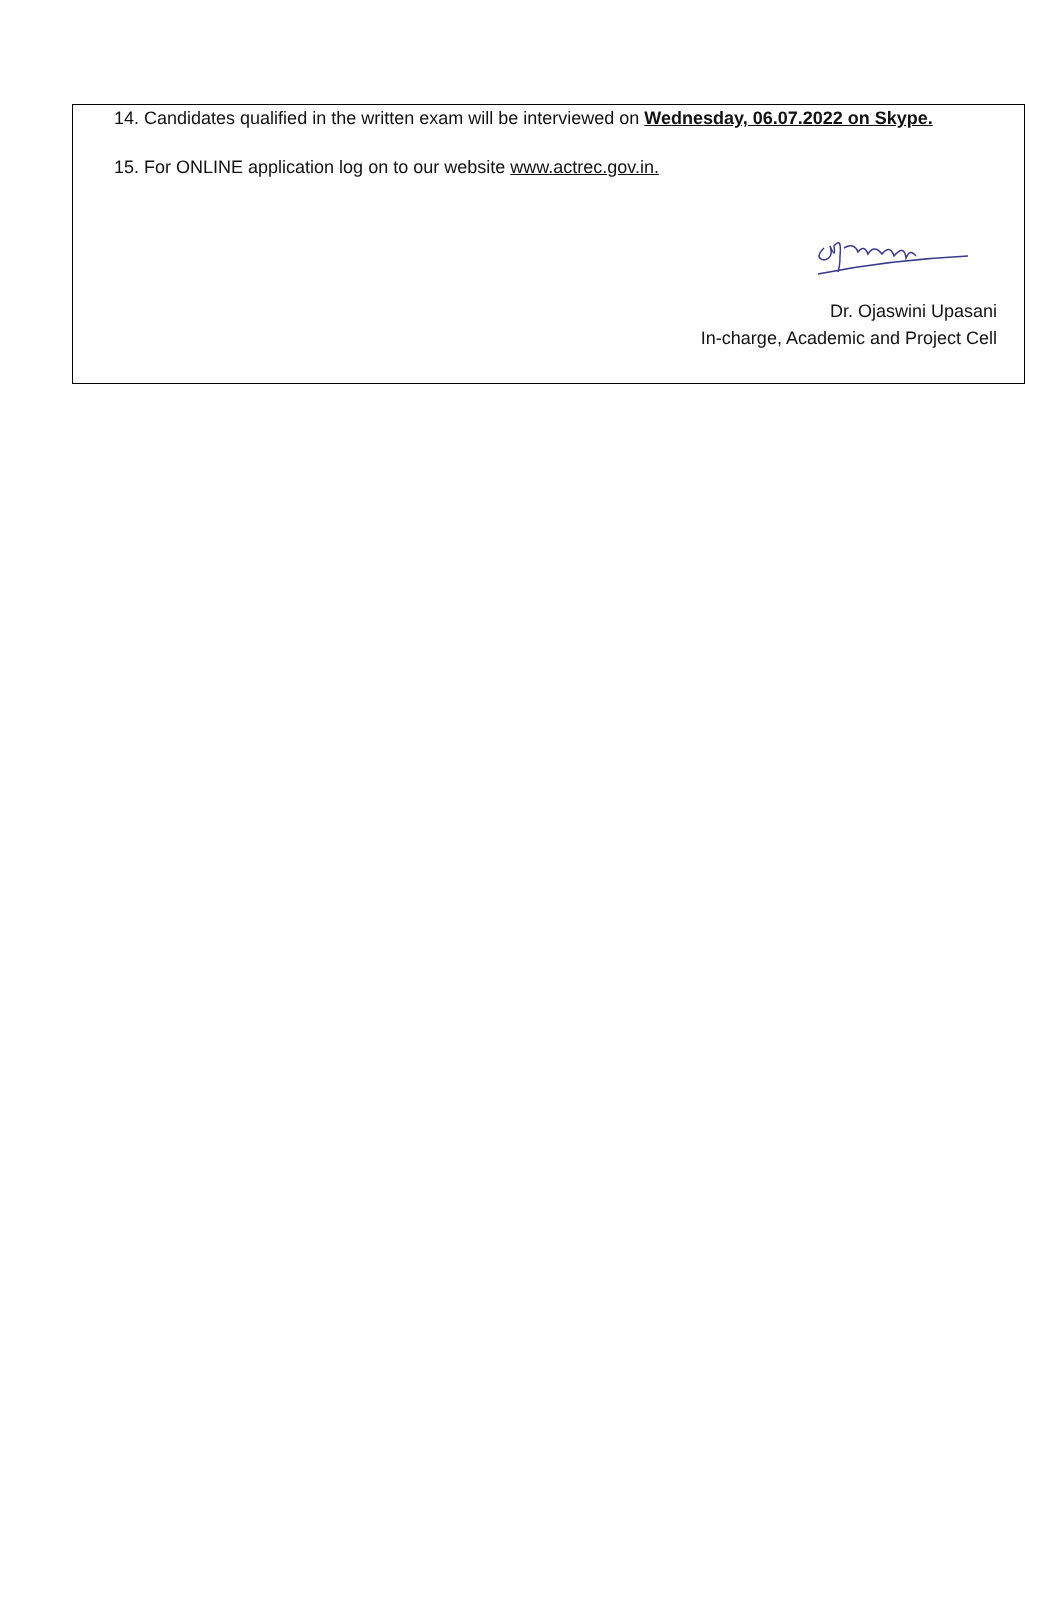14. Candidates qualified in the written exam will be interviewed on Wednesday, 06.07.2022 on Skype.
15. For ONLINE application log on to our website www.actrec.gov.in.
Dr. Ojaswini Upasani
In-charge, Academic and Project Cell